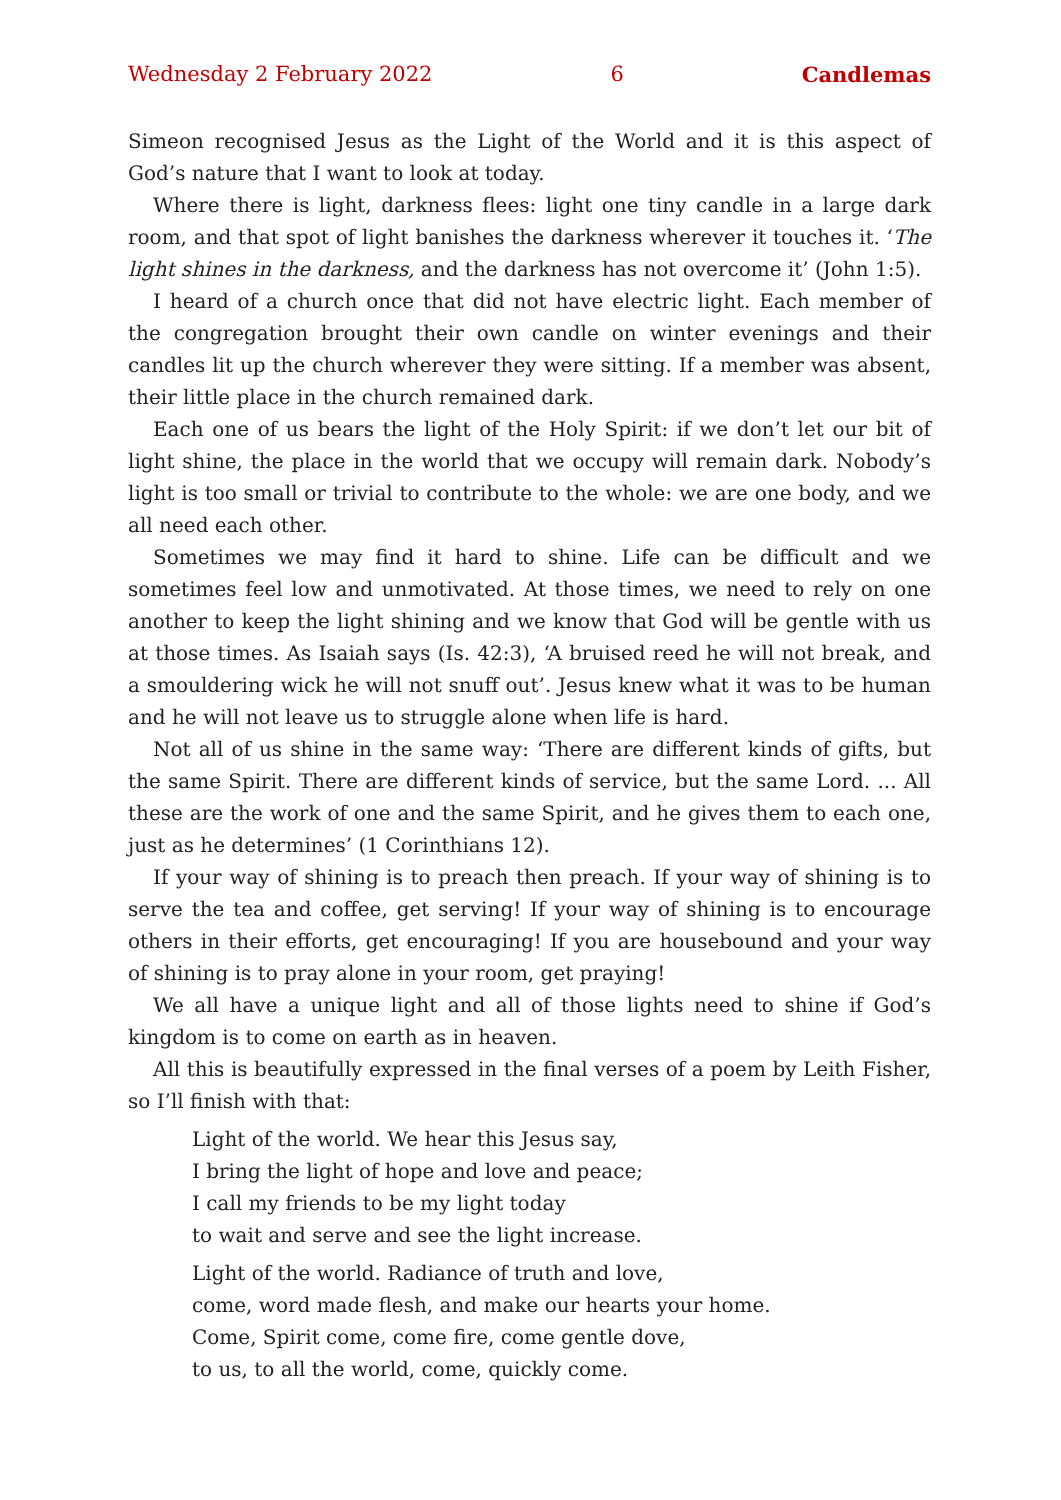Wednesday 2 February 2022 6 Candlemas
Simeon recognised Jesus as the Light of the World and it is this aspect of God’s nature that I want to look at today.
Where there is light, darkness flees: light one tiny candle in a large dark room, and that spot of light banishes the darkness wherever it touches it. ‘The light shines in the darkness, and the darkness has not overcome it’ (John 1:5).
I heard of a church once that did not have electric light. Each member of the congregation brought their own candle on winter evenings and their candles lit up the church wherever they were sitting. If a member was absent, their little place in the church remained dark.
Each one of us bears the light of the Holy Spirit: if we don’t let our bit of light shine, the place in the world that we occupy will remain dark. Nobody’s light is too small or trivial to contribute to the whole: we are one body, and we all need each other.
Sometimes we may find it hard to shine. Life can be difficult and we sometimes feel low and unmotivated. At those times, we need to rely on one another to keep the light shining and we know that God will be gentle with us at those times. As Isaiah says (Is. 42:3), ‘A bruised reed he will not break, and a smouldering wick he will not snuff out’. Jesus knew what it was to be human and he will not leave us to struggle alone when life is hard.
Not all of us shine in the same way: ‘There are different kinds of gifts, but the same Spirit. There are different kinds of service, but the same Lord. ... All these are the work of one and the same Spirit, and he gives them to each one, just as he determines’ (1 Corinthians 12).
If your way of shining is to preach then preach. If your way of shining is to serve the tea and coffee, get serving! If your way of shining is to encourage others in their efforts, get encouraging! If you are housebound and your way of shining is to pray alone in your room, get praying!
We all have a unique light and all of those lights need to shine if God’s kingdom is to come on earth as in heaven.
All this is beautifully expressed in the final verses of a poem by Leith Fisher, so I’ll finish with that:
Light of the world. We hear this Jesus say,
I bring the light of hope and love and peace;
I call my friends to be my light today
to wait and serve and see the light increase.
Light of the world. Radiance of truth and love,
come, word made flesh, and make our hearts your home.
Come, Spirit come, come fire, come gentle dove,
to us, to all the world, come, quickly come.